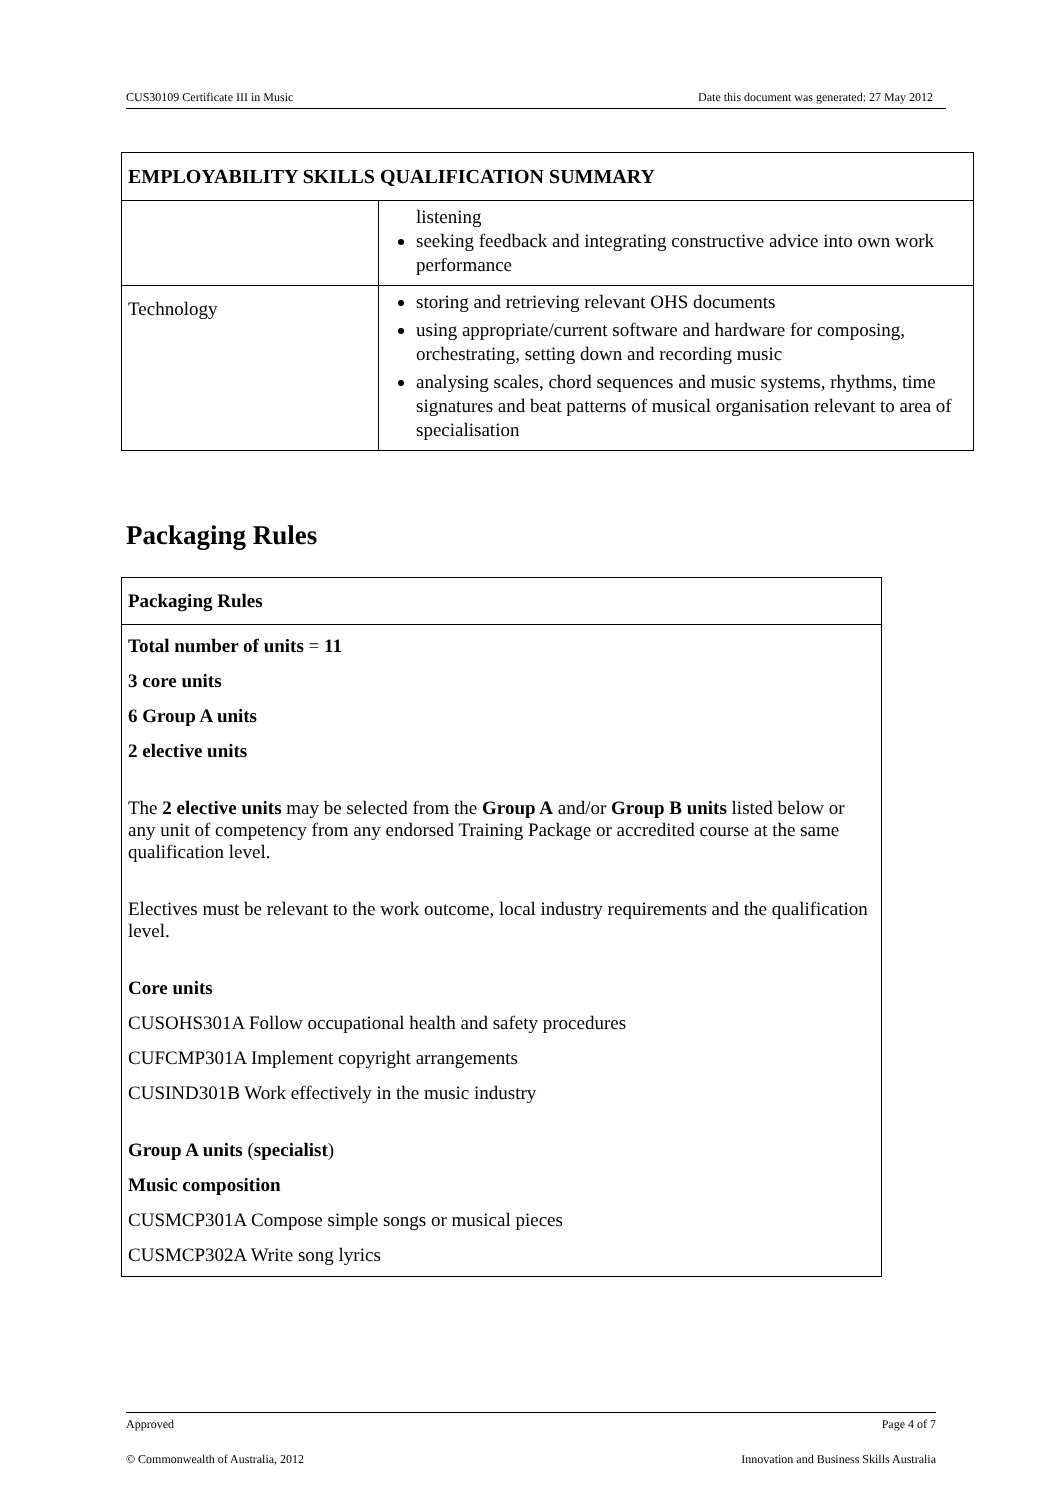CUS30109 Certificate III in Music Date this document was generated: 27 May 2012
| EMPLOYABILITY SKILLS QUALIFICATION SUMMARY | |
| --- | --- |
| | listening seeking feedback and integrating constructive advice into own work performance |
| Technology | storing and retrieving relevant OHS documents using appropriate/current software and hardware for composing, orchestrating, setting down and recording music analysing scales, chord sequences and music systems, rhythms, time signatures and beat patterns of musical organisation relevant to area of specialisation |
Packaging Rules
Packaging Rules
Total number of units = 11
3 core units
6 Group A units
2 elective units
The 2 elective units may be selected from the Group A and/or Group B units listed below or any unit of competency from any endorsed Training Package or accredited course at the same qualification level.
Electives must be relevant to the work outcome, local industry requirements and the qualification level.
Core units
CUSOHS301A Follow occupational health and safety procedures
CUFCMP301A Implement copyright arrangements
CUSIND301B Work effectively in the music industry
Group A units (specialist)
Music composition
CUSMCP301A Compose simple songs or musical pieces
CUSMCP302A Write song lyrics
Approved Page 4 of 7
© Commonwealth of Australia, 2012 Innovation and Business Skills Australia